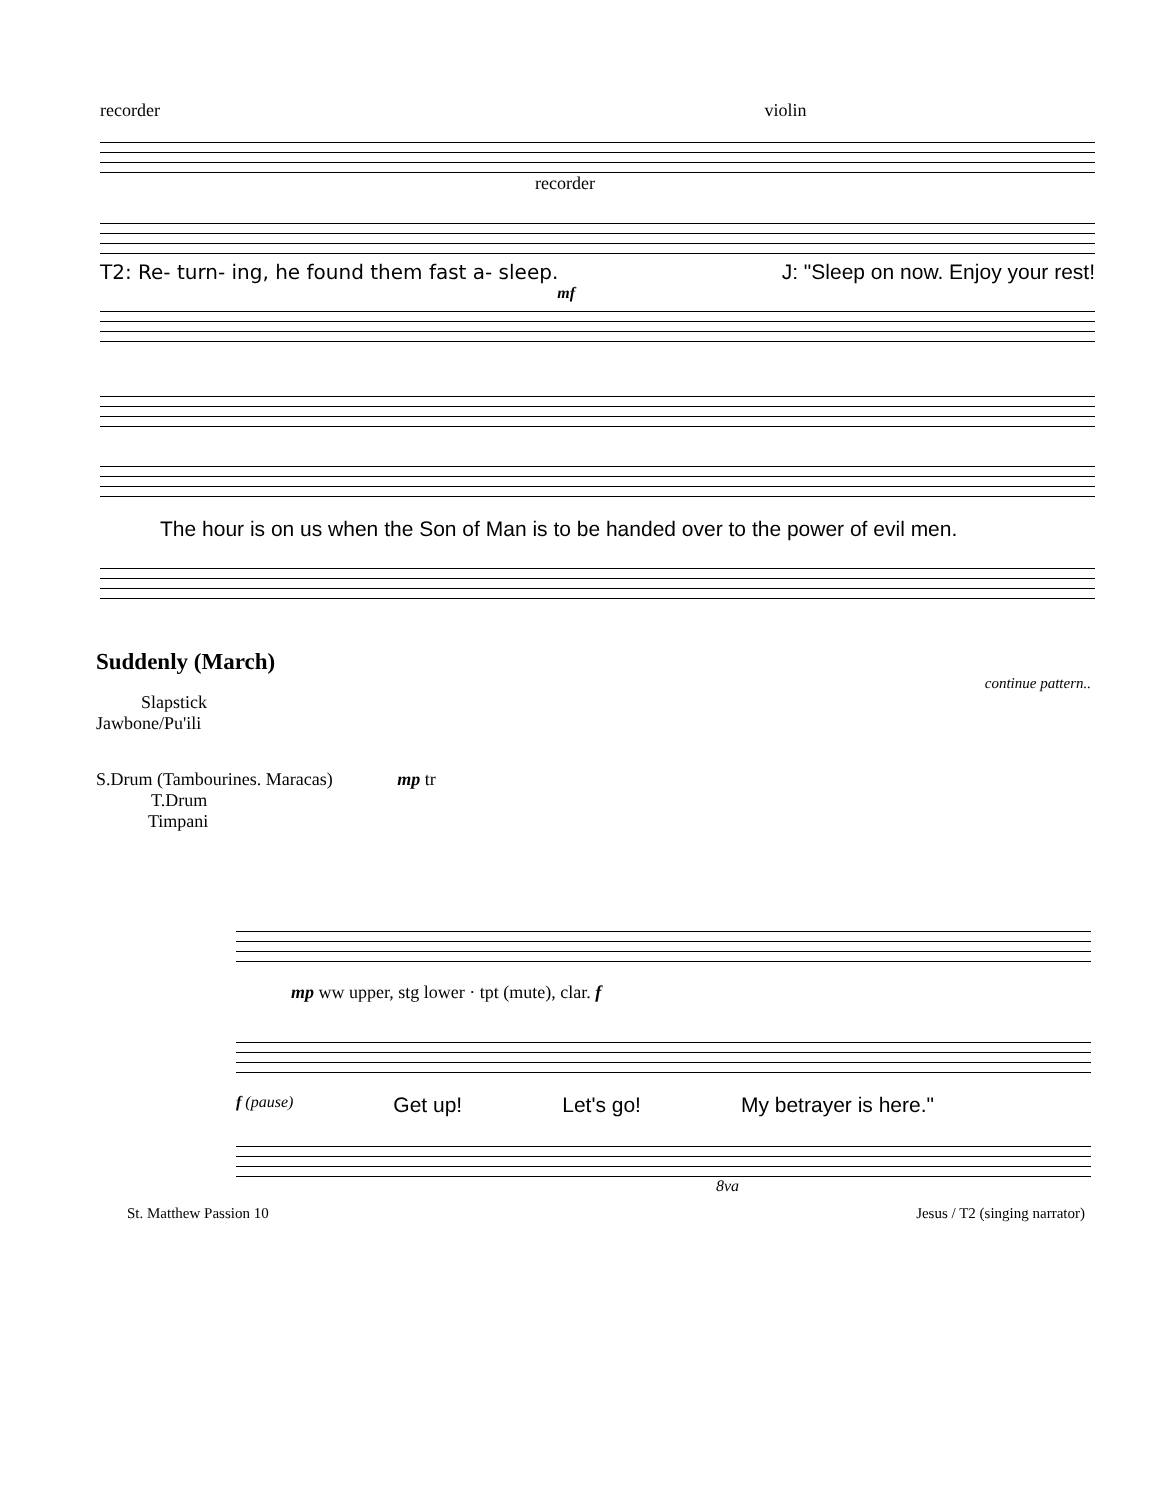recorder violin
recorder
T2: Re- turn- ing, he found them fast a- sleep. J: "Sleep on now. Enjoy your rest!
mf
The hour is on us when the Son of Man is to be handed over to the power of evil men.
Suddenly (March)
continue pattern..
Slapstick
Jawbone/Pu'ili
S.Drum (Tambourines. Maracas) mp tr
T.Drum
Timpani
mp ww upper, stg lower · tpt (mute), clar. f
f (pause) Get up! Let's go! My betrayer is here."
8va
St. Matthew Passion 10 Jesus / T2 (singing narrator)